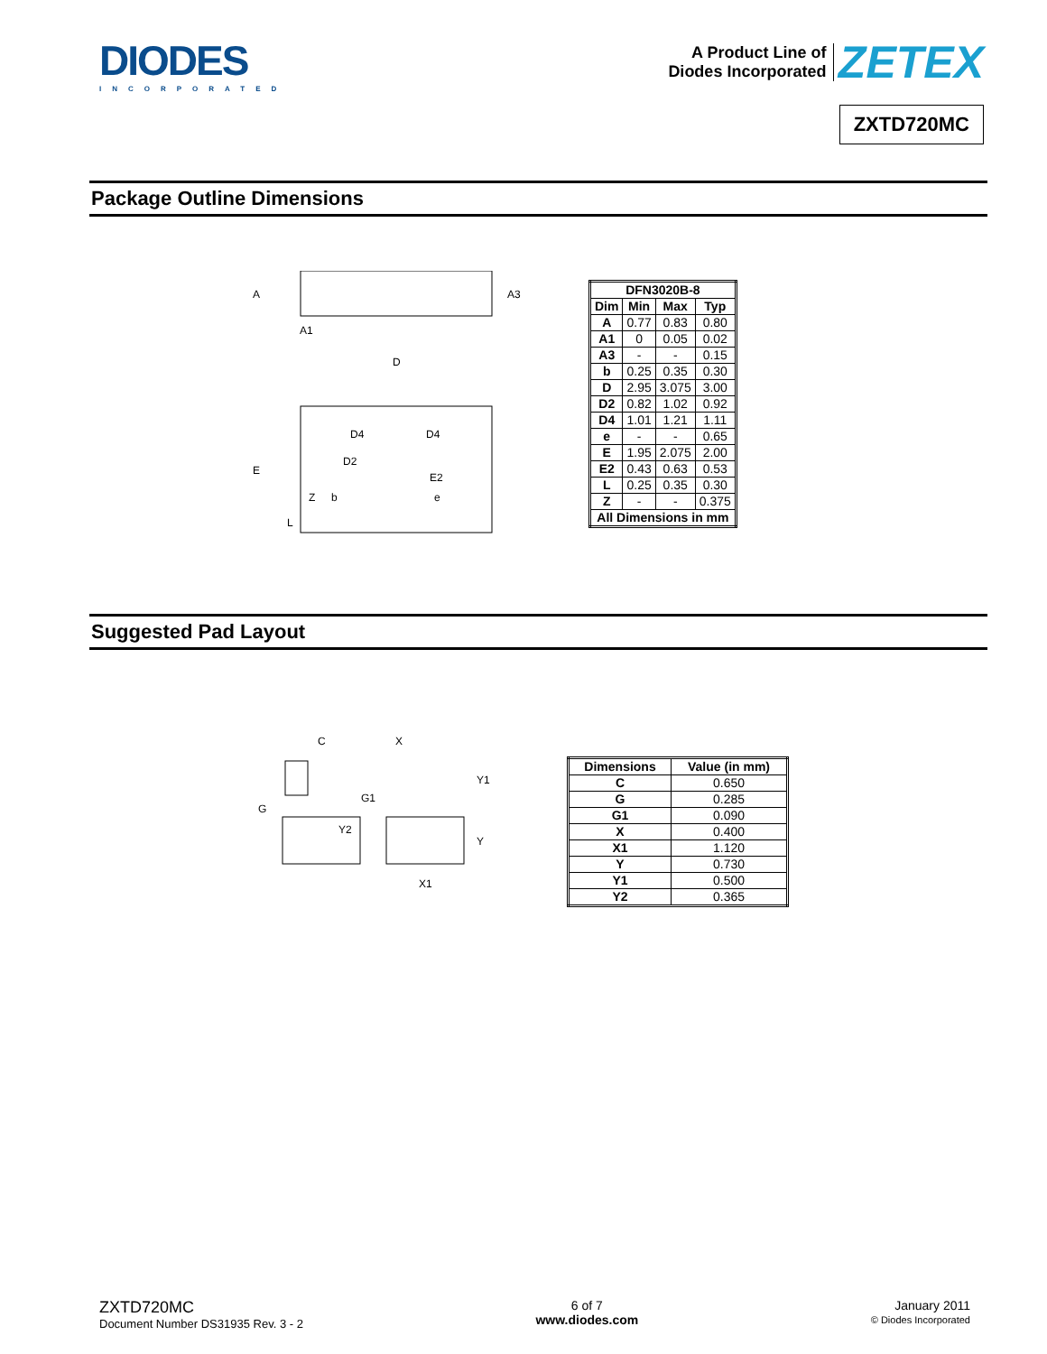DIODES
INCORPORATED
A Product Line of
Diodes Incorporated ZETEX
ZXTD720MC
Package Outline Dimensions
A
D
E
A3
A1
D4
D4
D2
E2
Z
b
e
L
| DFN3020B-8 | | | |
| --- | --- | --- | --- |
| Dim | Min | Max | Typ |
| A | 0.77 | 0.83 | 0.80 |
| A1 | 0 | 0.05 | 0.02 |
| A3 | - | - | 0.15 |
| b | 0.25 | 0.35 | 0.30 |
| D | 2.95 | 3.075 | 3.00 |
| D2 | 0.82 | 1.02 | 0.92 |
| D4 | 1.01 | 1.21 | 1.11 |
| e | - | - | 0.65 |
| E | 1.95 | 2.075 | 2.00 |
| E2 | 0.43 | 0.63 | 0.53 |
| L | 0.25 | 0.35 | 0.30 |
| Z | - | - | 0.375 |
| All Dimensions in mm | | | |
Suggested Pad Layout
C
X
Y1
G
G1
Y2
Y
X1
| Dimensions | Value (in mm) |
| --- | --- |
| C | 0.650 |
| G | 0.285 |
| G1 | 0.090 |
| X | 0.400 |
| X1 | 1.120 |
| Y | 0.730 |
| Y1 | 0.500 |
| Y2 | 0.365 |
ZXTD720MC
Document Number DS31935 Rev. 3 - 2
6 of 7
www.diodes.com
January 2011
© Diodes Incorporated